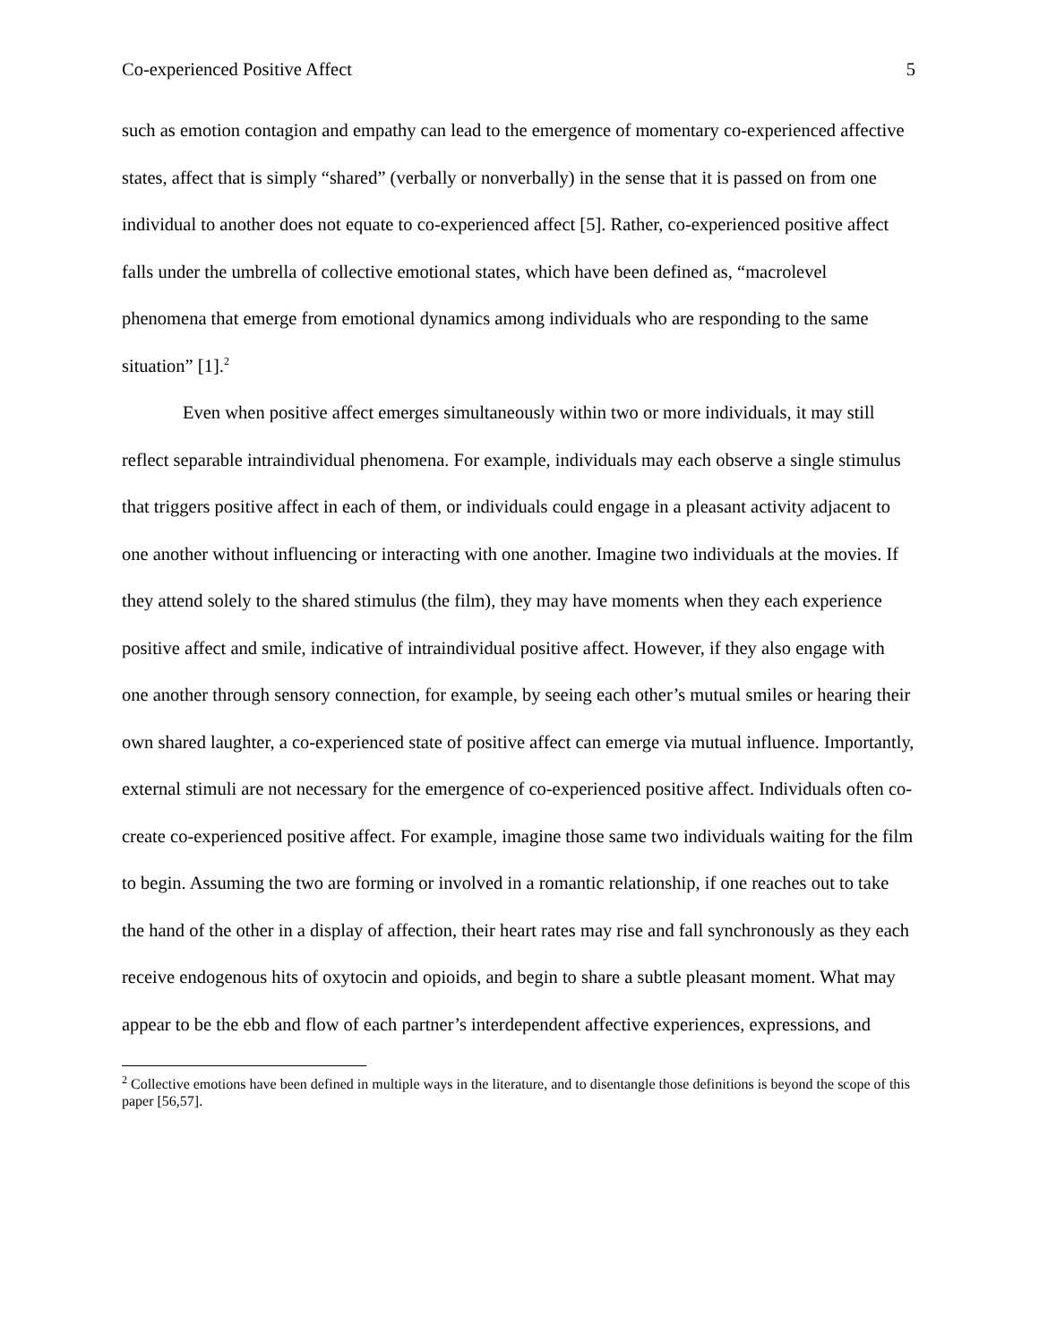Co-experienced Positive Affect 5
such as emotion contagion and empathy can lead to the emergence of momentary co-experienced affective states, affect that is simply “shared” (verbally or nonverbally) in the sense that it is passed on from one individual to another does not equate to co-experienced affect [5]. Rather, co-experienced positive affect falls under the umbrella of collective emotional states, which have been defined as, “macrolevel phenomena that emerge from emotional dynamics among individuals who are responding to the same situation” [1].<sup>2</sup>
Even when positive affect emerges simultaneously within two or more individuals, it may still reflect separable intraindividual phenomena. For example, individuals may each observe a single stimulus that triggers positive affect in each of them, or individuals could engage in a pleasant activity adjacent to one another without influencing or interacting with one another. Imagine two individuals at the movies. If they attend solely to the shared stimulus (the film), they may have moments when they each experience positive affect and smile, indicative of intraindividual positive affect. However, if they also engage with one another through sensory connection, for example, by seeing each other’s mutual smiles or hearing their own shared laughter, a co-experienced state of positive affect can emerge via mutual influence. Importantly, external stimuli are not necessary for the emergence of co-experienced positive affect. Individuals often co-create co-experienced positive affect. For example, imagine those same two individuals waiting for the film to begin. Assuming the two are forming or involved in a romantic relationship, if one reaches out to take the hand of the other in a display of affection, their heart rates may rise and fall synchronously as they each receive endogenous hits of oxytocin and opioids, and begin to share a subtle pleasant moment. What may appear to be the ebb and flow of each partner’s interdependent affective experiences, expressions, and
<sup>2</sup> Collective emotions have been defined in multiple ways in the literature, and to disentangle those definitions is beyond the scope of this paper [56,57].